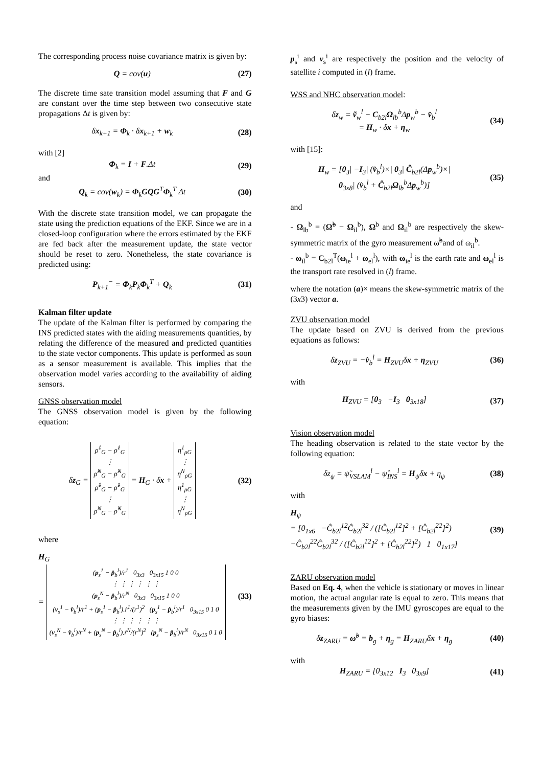The corresponding process noise covariance matrix is given by:
Q = cov(u) (27)
The discrete time sate transition model assuming that F and G are constant over the time step between two consecutive state propagations Δt is given by:
δx<sub>k+1</sub> = Φ<sub>k</sub> · δx<sub>k+1</sub> + w<sub>k</sub> (28)
with [2]
Φ<sub>k</sub> = I + F.Δt (29)
and
Q<sub>k</sub> = cov(w<sub>k</sub>) = Φ<sub>k</sub>GQG<sup>T</sup>Φ<sub>k</sub><sup>T</sup> Δt (30)
With the discrete state transition model, we can propagate the state using the prediction equations of the EKF. Since we are in a closed-loop configuration where the errors estimated by the EKF are fed back after the measurement update, the state vector should be reset to zero. Nonetheless, the state covariance is predicted using:
P<sub>k+1</sub><sup>−</sup> = Φ<sub>k</sub>P<sub>k</sub>Φ<sub>k</sub><sup>T</sup> + Q<sub>k</sub> (31)
Kalman filter update
The update of the Kalman filter is performed by comparing the INS predicted states with the aiding measurements quantities, by relating the difference of the measured and predicted quantities to the state vector components. This update is performed as soon as a sensor measurement is available. This implies that the observation model varies according to the availability of aiding sensors.
GNSS observation model
The GNSS observation model is given by the following equation:
δz<sub>G</sub> = ρ̃<sup>1</sup><sub>G</sub> − ρ̂<sup>1</sup><sub>G</sub>
⋮
ρ̃<sup>N</sup><sub>G</sub> − ρ̂<sup>N</sup><sub>G</sub>
ρ̃̇<sup>1</sup><sub>G</sub> − ρ̂̇<sup>1</sup><sub>G</sub>
⋮
ρ̃̇<sup>N</sup><sub>G</sub> − ρ̂̇<sup>N</sup><sub>G</sub> = H<sub>G</sub> · δx + η<sup>1</sup><sub>ρG</sub>
⋮
η<sup>N</sup><sub>ρG</sub>
η<sup>1</sup><sub>ρ̇G</sub>
⋮
η<sup>N</sup><sub>ρ̇G</sub> (32)
where
H<sub>G</sub>
= (p<sub>s</sub><sup>1</sup> − p̂<sub>b</sub><sup>l</sup>)/r<sup>1</sup> 0<sub>3x3</sub> 0<sub>3x15</sub> 1 0 0
⋮ ⋮ ⋮ ⋮ ⋮ ⋮
(p<sub>s</sub><sup>N</sup> − p̂<sub>b</sub><sup>l</sup>)/r<sup>N</sup> 0<sub>3x3</sub> 0<sub>3x15</sub> 1 0 0
(v<sub>s</sub><sup>1</sup> − v̂<sub>b</sub><sup>l</sup>)/r<sup>1</sup> + (p<sub>s</sub><sup>1</sup> − p̂<sub>b</sub><sup>l</sup>).ṙ<sup>1</sup>/(r<sup>1</sup>)<sup>2</sup> (p<sub>s</sub><sup>1</sup> − p̂<sub>b</sub><sup>l</sup>)/r<sup>1</sup> 0<sub>3x15</sub> 0 1 0
⋮ ⋮ ⋮ ⋮ ⋮ ⋮
(v<sub>s</sub><sup>N</sup> − v̂<sub>b</sub><sup>l</sup>)/r<sup>N</sup> + (p<sub>s</sub><sup>N</sup> − p̂<sub>b</sub><sup>l</sup>).ṙ<sup>N</sup>/(r<sup>N</sup>)<sup>2</sup> (p<sub>s</sub><sup>N</sup> − p̂<sub>b</sub><sup>l</sup>)/r<sup>N</sup> 0<sub>3x15</sub> 0 1 0 (33)
p<sub>s</sub><sup>i</sup> and v<sub>s</sub><sup>i</sup> are respectively the position and the velocity of satellite i computed in (l) frame.
WSS and NHC observation model:
δz<sub>w</sub> = ṽ<sub>w</sub><sup>l</sup> − C<sub>b2l</sub>Ω<sub>lb</sub><sup>b</sup>Δp<sub>w</sub><sup>b</sup> − v̂<sub>b</sub><sup>l</sup>
= H<sub>w</sub> · δx + η<sub>w</sub> (34)
with [15]:
H<sub>w</sub> = [0<sub>3</sub>| −I<sub>3</sub>| (v̂<sub>b</sub><sup>l</sup>)×| 0<sub>3</sub>| Ĉ<sub>b2l</sub>(Δp<sub>w</sub><sup>b</sup>)×|
0<sub>3x8</sub>| (v̂<sub>b</sub><sup>l</sup> + Ĉ<sub>b2l</sub>Ω<sub>lb</sub><sup>b</sup>Δp<sub>w</sub><sup>b</sup>)] (35)
and
- Ω<sub>lb</sub><sup>b</sup> = (Ω̃<sup>b</sup> − Ω<sub>il</sub><sup>b</sup>), Ω<sup>b</sup> and Ω<sub>il</sub><sup>b</sup> are respectively the skew-symmetric matrix of the gyro measurement ω̃<sup>b</sup>and of ω<sub>il</sub><sup>b</sup>.
- ω<sub>il</sub><sup>b</sup> = C<sub>b2l</sub><sup>T</sup>(ω<sub>ie</sub><sup>l</sup> + ω<sub>el</sub><sup>l</sup>), with ω<sub>ie</sub><sup>l</sup> is the earth rate and ω<sub>el</sub><sup>l</sup> is the transport rate resolved in (l) frame.
where the notation (a)× means the skew-symmetric matrix of the (3x3) vector a.
ZVU observation model
The update based on ZVU is derived from the previous equations as follows:
δz<sub>ZVU</sub> = −v̂<sub>b</sub><sup>l</sup> = H<sub>ZVU</sub>δx + η<sub>ZVU</sub> (36)
with
H<sub>ZVU</sub> = [0<sub>3</sub> −I<sub>3</sub> 0<sub>3x18</sub>] (37)
Vision observation model
The heading observation is related to the state vector by the following equation:
δz<sub>ψ</sub> = ψ̃<sub>VSLAM</sub><sup>l</sup> − ψ̂<sub>INS</sub><sup>l</sup> = H<sub>ψ</sub>δx + η<sub>ψ</sub> (38)
with
H<sub>ψ</sub>
= [0<sub>1x6</sub> −Ĉ<sub>b2l</sub><sup>12</sup>Ĉ<sub>b2l</sub><sup>32</sup> / ([Ĉ<sub>b2l</sub><sup>12</sup>]<sup>2</sup> + [Ĉ<sub>b2l</sub><sup>22</sup>]<sup>2</sup>) −Ĉ<sub>b2l</sub><sup>22</sup>Ĉ<sub>b2l</sub><sup>32</sup> / ([Ĉ<sub>b2l</sub><sup>12</sup>]<sup>2</sup> + [Ĉ<sub>b2l</sub><sup>22</sup>]<sup>2</sup>) 1 0<sub>1x17</sub>] (39)
ZARU observation model
Based on Eq. 4, when the vehicle is stationary or moves in linear motion, the actual angular rate is equal to zero. This means that the measurements given by the IMU gyroscopes are equal to the gyro biases:
δz<sub>ZARU</sub> = ω̃<sup>b</sup> = b<sub>g</sub> + η<sub>g</sub> = H<sub>ZARU</sub>δx + η<sub>g</sub> (40)
with
H<sub>ZARU</sub> = [0<sub>3x12</sub> I<sub>3</sub> 0<sub>3x9</sub>] (41)